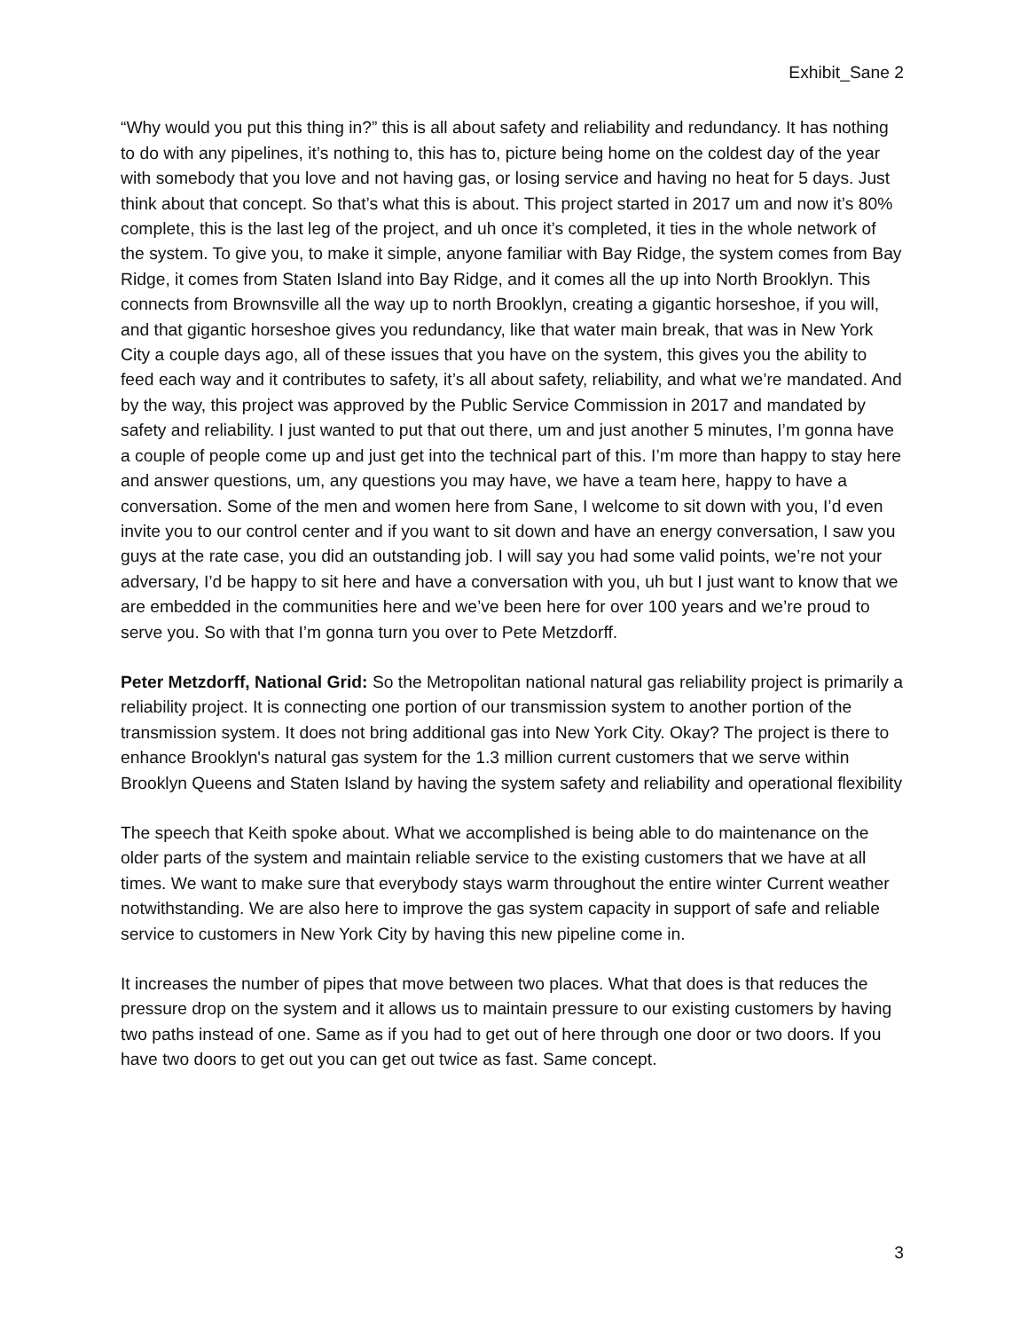Exhibit_Sane 2
“Why would you put this thing in?” this is all about safety and reliability and redundancy. It has nothing to do with any pipelines, it’s nothing to, this has to, picture being home on the coldest day of the year with somebody that you love and not having gas, or losing service and having no heat for 5 days. Just think about that concept. So that’s what this is about. This project started in 2017 um and now it’s 80% complete, this is the last leg of the project, and uh once it’s completed, it ties in the whole network of the system. To give you, to make it simple, anyone familiar with Bay Ridge, the system comes from Bay Ridge, it comes from Staten Island into Bay Ridge, and it comes all the up into North Brooklyn. This connects from Brownsville all the way up to north Brooklyn, creating a gigantic horseshoe, if you will, and that gigantic horseshoe gives you redundancy, like that water main break, that was in New York City a couple days ago, all of these issues that you have on the system, this gives you the ability to feed each way and it contributes to safety, it’s all about safety, reliability, and what we’re mandated. And by the way, this project was approved by the Public Service Commission in 2017 and mandated by safety and reliability. I just wanted to put that out there, um and just another 5 minutes, I’m gonna have a couple of people come up and just get into the technical part of this. I’m more than happy to stay here and answer questions, um, any questions you may have, we have a team here, happy to have a conversation. Some of the men and women here from Sane, I welcome to sit down with you, I’d even invite you to our control center and if you want to sit down and have an energy conversation, I saw you guys at the rate case, you did an outstanding job. I will say you had some valid points, we’re not your adversary, I’d be happy to sit here and have a conversation with you, uh but I just want to know that we are embedded in the communities here and we’ve been here for over 100 years and we’re proud to serve you. So with that I’m gonna turn you over to Pete Metzdorff.
Peter Metzdorff, National Grid: So the Metropolitan national natural gas reliability project is primarily a reliability project. It is connecting one portion of our transmission system to another portion of the transmission system. It does not bring additional gas into New York City. Okay? The project is there to enhance Brooklyn's natural gas system for the 1.3 million current customers that we serve within Brooklyn Queens and Staten Island by having the system safety and reliability and operational flexibility
The speech that Keith spoke about. What we accomplished is being able to do maintenance on the older parts of the system and maintain reliable service to the existing customers that we have at all times. We want to make sure that everybody stays warm throughout the entire winter Current weather notwithstanding. We are also here to improve the gas system capacity in support of safe and reliable service to customers in New York City by having this new pipeline come in.
It increases the number of pipes that move between two places. What that does is that reduces the pressure drop on the system and it allows us to maintain pressure to our existing customers by having two paths instead of one. Same as if you had to get out of here through one door or two doors. If you have two doors to get out you can get out twice as fast. Same concept.
3